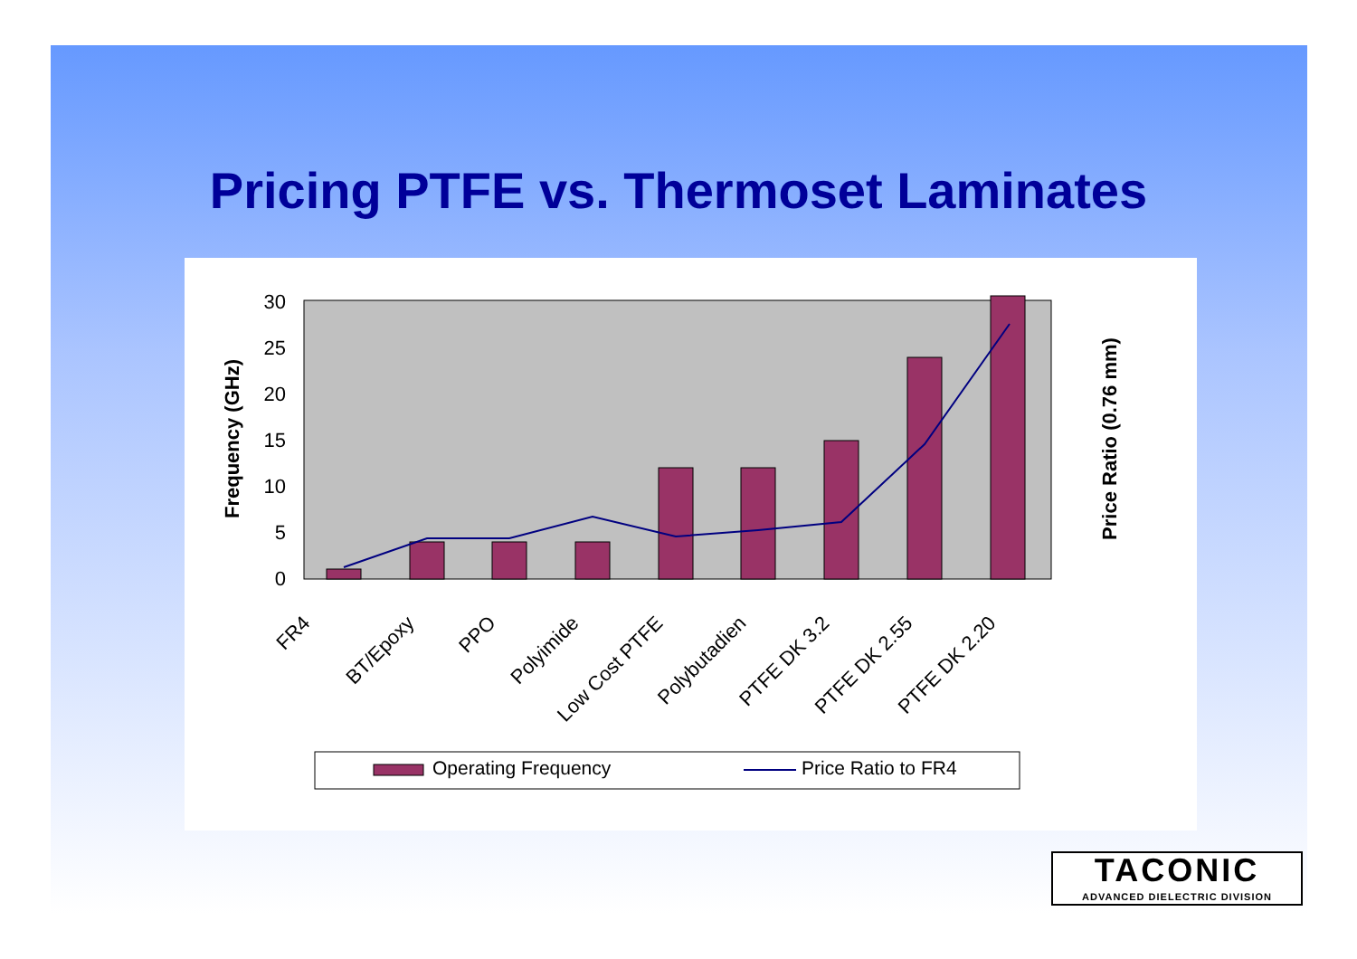Pricing PTFE vs. Thermoset Laminates
0
5
10
15
20
25
30
Frequency (GHz)
Price Ratio (0.76 mm)
FR4
BT/Epoxy
PPO
Polyimide
Low Cost PTFE
Polybutadien
PTFE DK 3.2
PTFE DK 2.55
PTFE DK 2.20
Operating Frequency
Price Ratio to FR4
TACONIC
ADVANCED DIELECTRIC DIVISION